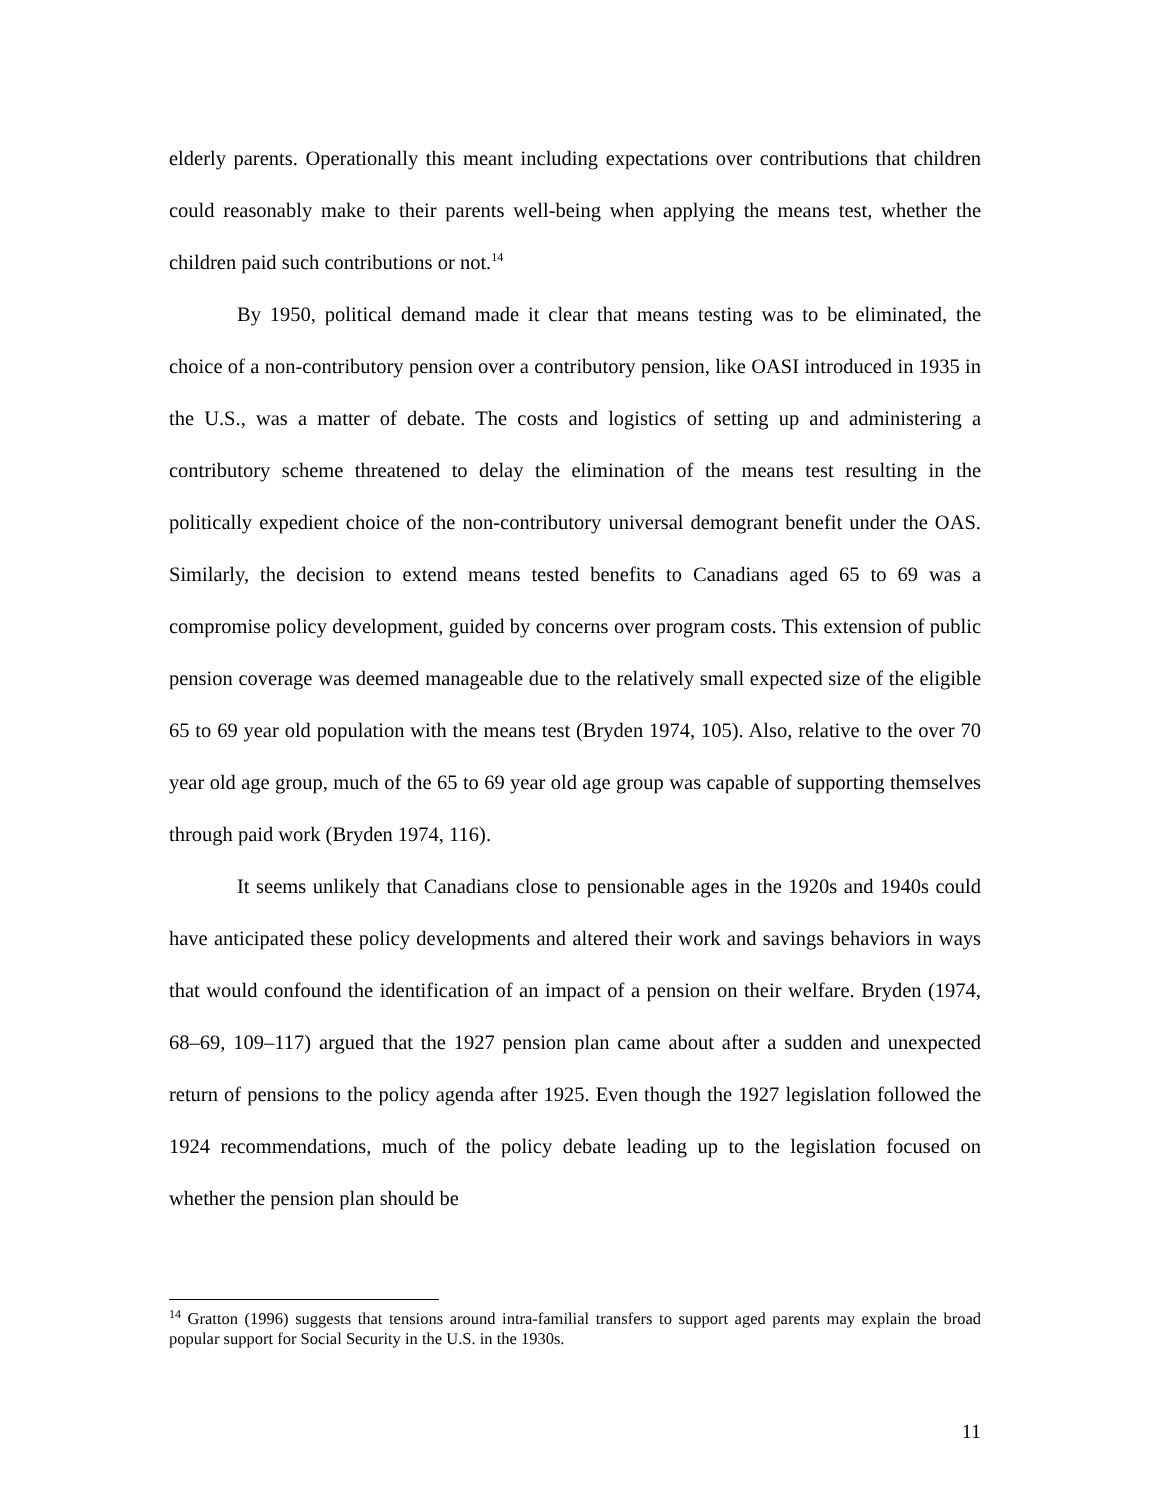elderly parents. Operationally this meant including expectations over contributions that children could reasonably make to their parents well-being when applying the means test, whether the children paid such contributions or not.<sup>14</sup>
By 1950, political demand made it clear that means testing was to be eliminated, the choice of a non-contributory pension over a contributory pension, like OASI introduced in 1935 in the U.S., was a matter of debate. The costs and logistics of setting up and administering a contributory scheme threatened to delay the elimination of the means test resulting in the politically expedient choice of the non-contributory universal demogrant benefit under the OAS. Similarly, the decision to extend means tested benefits to Canadians aged 65 to 69 was a compromise policy development, guided by concerns over program costs. This extension of public pension coverage was deemed manageable due to the relatively small expected size of the eligible 65 to 69 year old population with the means test (Bryden 1974, 105). Also, relative to the over 70 year old age group, much of the 65 to 69 year old age group was capable of supporting themselves through paid work (Bryden 1974, 116).
It seems unlikely that Canadians close to pensionable ages in the 1920s and 1940s could have anticipated these policy developments and altered their work and savings behaviors in ways that would confound the identification of an impact of a pension on their welfare. Bryden (1974, 68–69, 109–117) argued that the 1927 pension plan came about after a sudden and unexpected return of pensions to the policy agenda after 1925. Even though the 1927 legislation followed the 1924 recommendations, much of the policy debate leading up to the legislation focused on whether the pension plan should be
<sup>14</sup> Gratton (1996) suggests that tensions around intra-familial transfers to support aged parents may explain the broad popular support for Social Security in the U.S. in the 1930s.
11